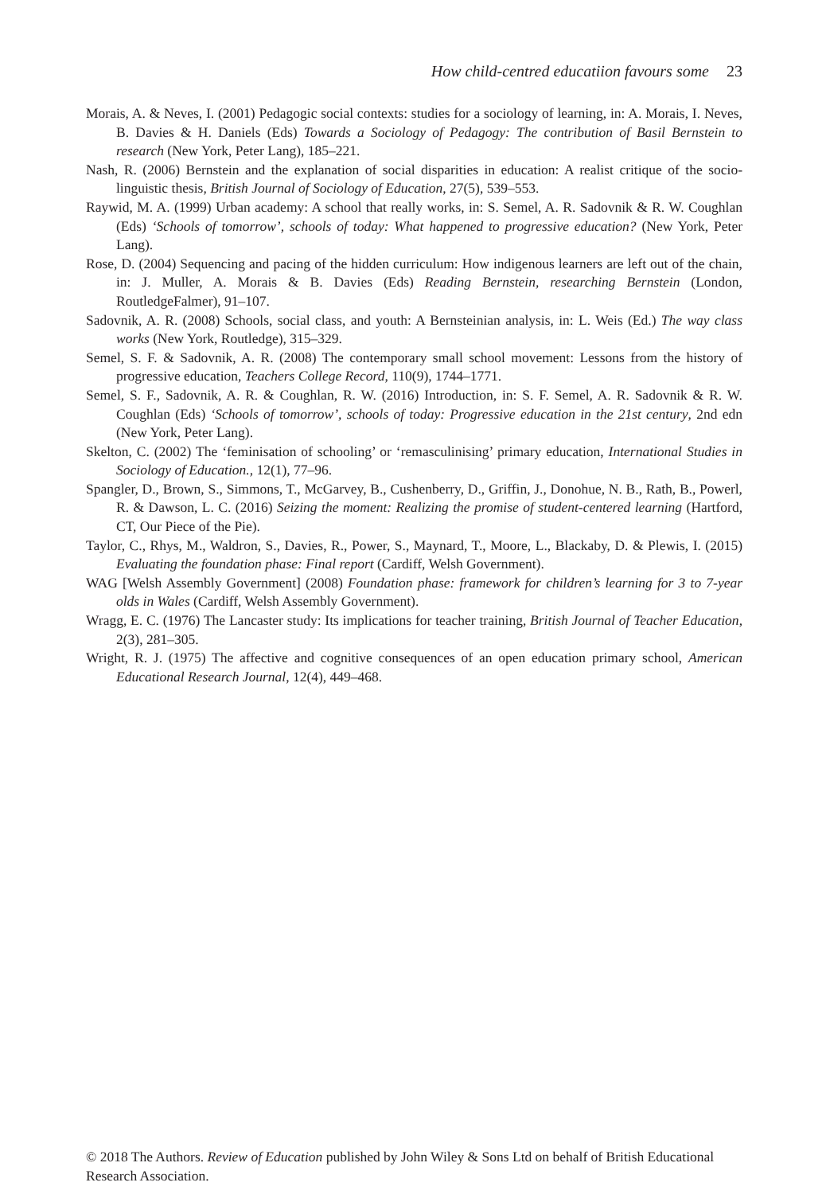How child-centred educatiion favours some 23
Morais, A. & Neves, I. (2001) Pedagogic social contexts: studies for a sociology of learning, in: A. Morais, I. Neves, B. Davies & H. Daniels (Eds) Towards a Sociology of Pedagogy: The contribution of Basil Bernstein to research (New York, Peter Lang), 185–221.
Nash, R. (2006) Bernstein and the explanation of social disparities in education: A realist critique of the socio-linguistic thesis, British Journal of Sociology of Education, 27(5), 539–553.
Raywid, M. A. (1999) Urban academy: A school that really works, in: S. Semel, A. R. Sadovnik & R. W. Coughlan (Eds) ‘Schools of tomorrow’, schools of today: What happened to progressive education? (New York, Peter Lang).
Rose, D. (2004) Sequencing and pacing of the hidden curriculum: How indigenous learners are left out of the chain, in: J. Muller, A. Morais & B. Davies (Eds) Reading Bernstein, researching Bernstein (London, RoutledgeFalmer), 91–107.
Sadovnik, A. R. (2008) Schools, social class, and youth: A Bernsteinian analysis, in: L. Weis (Ed.) The way class works (New York, Routledge), 315–329.
Semel, S. F. & Sadovnik, A. R. (2008) The contemporary small school movement: Lessons from the history of progressive education, Teachers College Record, 110(9), 1744–1771.
Semel, S. F., Sadovnik, A. R. & Coughlan, R. W. (2016) Introduction, in: S. F. Semel, A. R. Sadovnik & R. W. Coughlan (Eds) ‘Schools of tomorrow’, schools of today: Progressive education in the 21st century, 2nd edn (New York, Peter Lang).
Skelton, C. (2002) The ‘feminisation of schooling’ or ‘remasculinising’ primary education, International Studies in Sociology of Education., 12(1), 77–96.
Spangler, D., Brown, S., Simmons, T., McGarvey, B., Cushenberry, D., Griffin, J., Donohue, N. B., Rath, B., Powerl, R. & Dawson, L. C. (2016) Seizing the moment: Realizing the promise of student-centered learning (Hartford, CT, Our Piece of the Pie).
Taylor, C., Rhys, M., Waldron, S., Davies, R., Power, S., Maynard, T., Moore, L., Blackaby, D. & Plewis, I. (2015) Evaluating the foundation phase: Final report (Cardiff, Welsh Government).
WAG [Welsh Assembly Government] (2008) Foundation phase: framework for children’s learning for 3 to 7-year olds in Wales (Cardiff, Welsh Assembly Government).
Wragg, E. C. (1976) The Lancaster study: Its implications for teacher training, British Journal of Teacher Education, 2(3), 281–305.
Wright, R. J. (1975) The affective and cognitive consequences of an open education primary school, American Educational Research Journal, 12(4), 449–468.
© 2018 The Authors. Review of Education published by John Wiley & Sons Ltd on behalf of British Educational Research Association.